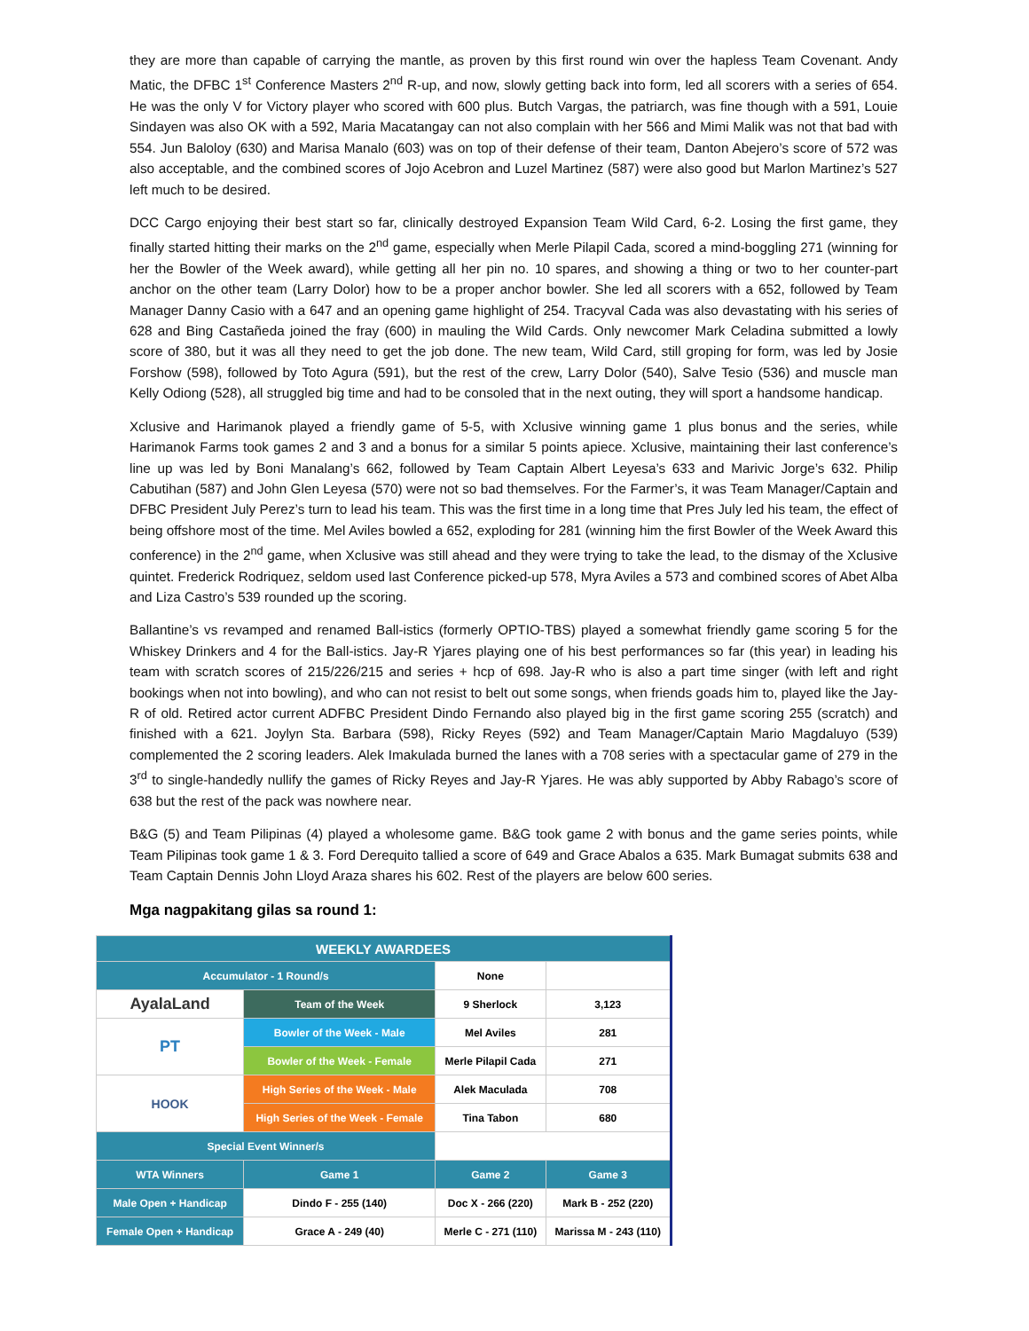they are more than capable of carrying the mantle, as proven by this first round win over the hapless Team Covenant. Andy Matic, the DFBC 1<sup>st</sup> Conference Masters 2<sup>nd</sup> R-up, and now, slowly getting back into form, led all scorers with a series of 654. He was the only V for Victory player who scored with 600 plus. Butch Vargas, the patriarch, was fine though with a 591, Louie Sindayen was also OK with a 592, Maria Macatangay can not also complain with her 566 and Mimi Malik was not that bad with 554. Jun Baloloy (630) and Marisa Manalo (603) was on top of their defense of their team, Danton Abejero’s score of 572 was also acceptable, and the combined scores of Jojo Acebron and Luzel Martinez (587) were also good but Marlon Martinez’s 527 left much to be desired.
DCC Cargo enjoying their best start so far, clinically destroyed Expansion Team Wild Card, 6-2. Losing the first game, they finally started hitting their marks on the 2<sup>nd</sup> game, especially when Merle Pilapil Cada, scored a mind-boggling 271 (winning for her the Bowler of the Week award), while getting all her pin no. 10 spares, and showing a thing or two to her counter-part anchor on the other team (Larry Dolor) how to be a proper anchor bowler. She led all scorers with a 652, followed by Team Manager Danny Casio with a 647 and an opening game highlight of 254. Tracyval Cada was also devastating with his series of 628 and Bing Castañeda joined the fray (600) in mauling the Wild Cards. Only newcomer Mark Celadina submitted a lowly score of 380, but it was all they need to get the job done. The new team, Wild Card, still groping for form, was led by Josie Forshow (598), followed by Toto Agura (591), but the rest of the crew, Larry Dolor (540), Salve Tesio (536) and muscle man Kelly Odiong (528), all struggled big time and had to be consoled that in the next outing, they will sport a handsome handicap.
Xclusive and Harimanok played a friendly game of 5-5, with Xclusive winning game 1 plus bonus and the series, while Harimanok Farms took games 2 and 3 and a bonus for a similar 5 points apiece. Xclusive, maintaining their last conference’s line up was led by Boni Manalang’s 662, followed by Team Captain Albert Leyesa’s 633 and Marivic Jorge’s 632. Philip Cabutihan (587) and John Glen Leyesa (570) were not so bad themselves. For the Farmer’s, it was Team Manager/Captain and DFBC President July Perez’s turn to lead his team. This was the first time in a long time that Pres July led his team, the effect of being offshore most of the time. Mel Aviles bowled a 652, exploding for 281 (winning him the first Bowler of the Week Award this conference) in the 2<sup>nd</sup> game, when Xclusive was still ahead and they were trying to take the lead, to the dismay of the Xclusive quintet. Frederick Rodriquez, seldom used last Conference picked-up 578, Myra Aviles a 573 and combined scores of Abet Alba and Liza Castro’s 539 rounded up the scoring.
Ballantine’s vs revamped and renamed Ball-istics (formerly OPTIO-TBS) played a somewhat friendly game scoring 5 for the Whiskey Drinkers and 4 for the Ball-istics. Jay-R Yjares playing one of his best performances so far (this year) in leading his team with scratch scores of 215/226/215 and series + hcp of 698. Jay-R who is also a part time singer (with left and right bookings when not into bowling), and who can not resist to belt out some songs, when friends goads him to, played like the Jay-R of old. Retired actor current ADFBC President Dindo Fernando also played big in the first game scoring 255 (scratch) and finished with a 621. Joylyn Sta. Barbara (598), Ricky Reyes (592) and Team Manager/Captain Mario Magdaluyo (539) complemented the 2 scoring leaders. Alek Imakulada burned the lanes with a 708 series with a spectacular game of 279 in the 3<sup>rd</sup> to single-handedly nullify the games of Ricky Reyes and Jay-R Yjares. He was ably supported by Abby Rabago’s score of 638 but the rest of the pack was nowhere near.
B&G (5) and Team Pilipinas (4) played a wholesome game. B&G took game 2 with bonus and the game series points, while Team Pilipinas took game 1 & 3. Ford Derequito tallied a score of 649 and Grace Abalos a 635. Mark Bumagat submits 638 and Team Captain Dennis John Lloyd Araza shares his 602. Rest of the players are below 600 series.
Mga nagpakitang gilas sa round 1:
| WEEKLY AWARDEES | | | |
| Accumulator - 1 Round/s | | None | |
| AyalaLand | Team of the Week | 9 Sherlock | 3,123 |
| PT | Bowler of the Week - Male | Mel Aviles | 281 |
| | Bowler of the Week - Female | Merle Pilapil Cada | 271 |
| HOOK | High Series of the Week - Male | Alek Maculada | 708 |
| | High Series of the Week - Female | Tina Tabon | 680 |
| Special Event Winner/s | | | |
| WTA Winners | Game 1 | Game 2 | Game 3 |
| Male Open + Handicap | Dindo F - 255 (140) | Doc X - 266 (220) | Mark B - 252 (220) |
| Female Open + Handicap | Grace A - 249 (40) | Merle C - 271 (110) | Marissa M - 243 (110) |